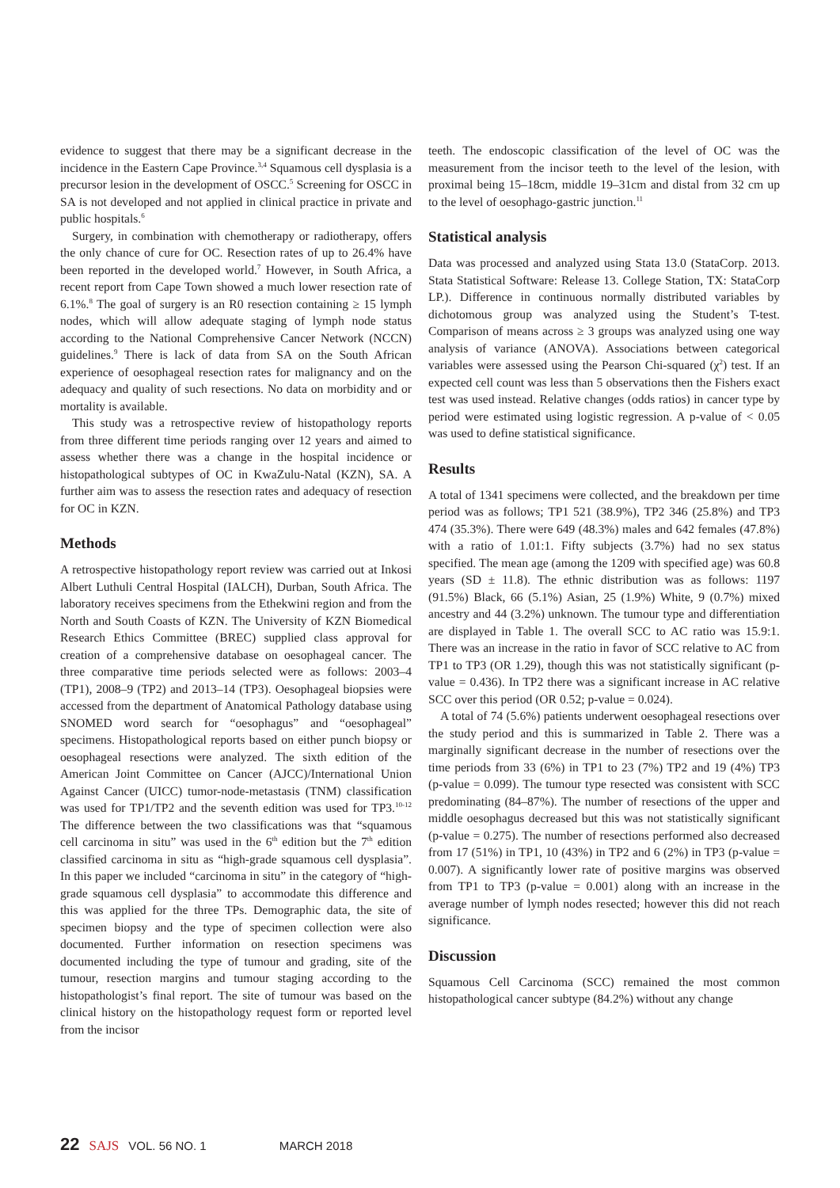evidence to suggest that there may be a significant decrease in the incidence in the Eastern Cape Province.<sup>3,4</sup> Squamous cell dysplasia is a precursor lesion in the development of OSCC.<sup>5</sup> Screening for OSCC in SA is not developed and not applied in clinical practice in private and public hospitals.<sup>6</sup>
Surgery, in combination with chemotherapy or radiotherapy, offers the only chance of cure for OC. Resection rates of up to 26.4% have been reported in the developed world.<sup>7</sup> However, in South Africa, a recent report from Cape Town showed a much lower resection rate of 6.1%.<sup>8</sup> The goal of surgery is an R0 resection containing ≥ 15 lymph nodes, which will allow adequate staging of lymph node status according to the National Comprehensive Cancer Network (NCCN) guidelines.<sup>9</sup> There is lack of data from SA on the South African experience of oesophageal resection rates for malignancy and on the adequacy and quality of such resections. No data on morbidity and or mortality is available.
This study was a retrospective review of histopathology reports from three different time periods ranging over 12 years and aimed to assess whether there was a change in the hospital incidence or histopathological subtypes of OC in KwaZulu-Natal (KZN), SA. A further aim was to assess the resection rates and adequacy of resection for OC in KZN.
Methods
A retrospective histopathology report review was carried out at Inkosi Albert Luthuli Central Hospital (IALCH), Durban, South Africa. The laboratory receives specimens from the Ethekwini region and from the North and South Coasts of KZN. The University of KZN Biomedical Research Ethics Committee (BREC) supplied class approval for creation of a comprehensive database on oesophageal cancer. The three comparative time periods selected were as follows: 2003–4 (TP1), 2008–9 (TP2) and 2013–14 (TP3). Oesophageal biopsies were accessed from the department of Anatomical Pathology database using SNOMED word search for “oesophagus” and “oesophageal” specimens. Histopathological reports based on either punch biopsy or oesophageal resections were analyzed. The sixth edition of the American Joint Committee on Cancer (AJCC)/International Union Against Cancer (UICC) tumor-node-metastasis (TNM) classification was used for TP1/TP2 and the seventh edition was used for TP3.<sup>10-12</sup> The difference between the two classifications was that “squamous cell carcinoma in situ” was used in the 6<sup>th</sup> edition but the 7<sup>th</sup> edition classified carcinoma in situ as “high-grade squamous cell dysplasia”. In this paper we included “carcinoma in situ” in the category of “high-grade squamous cell dysplasia” to accommodate this difference and this was applied for the three TPs. Demographic data, the site of specimen biopsy and the type of specimen collection were also documented. Further information on resection specimens was documented including the type of tumour and grading, site of the tumour, resection margins and tumour staging according to the histopathologist’s final report. The site of tumour was based on the clinical history on the histopathology request form or reported level from the incisor
teeth. The endoscopic classification of the level of OC was the measurement from the incisor teeth to the level of the lesion, with proximal being 15–18cm, middle 19–31cm and distal from 32 cm up to the level of oesophago-gastric junction.<sup>11</sup>
Statistical analysis
Data was processed and analyzed using Stata 13.0 (StataCorp. 2013. Stata Statistical Software: Release 13. College Station, TX: StataCorp LP.). Difference in continuous normally distributed variables by dichotomous group was analyzed using the Student’s T-test. Comparison of means across ≥ 3 groups was analyzed using one way analysis of variance (ANOVA). Associations between categorical variables were assessed using the Pearson Chi-squared (χ<sup>2</sup>) test. If an expected cell count was less than 5 observations then the Fishers exact test was used instead. Relative changes (odds ratios) in cancer type by period were estimated using logistic regression. A p-value of < 0.05 was used to define statistical significance.
Results
A total of 1341 specimens were collected, and the breakdown per time period was as follows; TP1 521 (38.9%), TP2 346 (25.8%) and TP3 474 (35.3%). There were 649 (48.3%) males and 642 females (47.8%) with a ratio of 1.01:1. Fifty subjects (3.7%) had no sex status specified. The mean age (among the 1209 with specified age) was 60.8 years (SD ± 11.8). The ethnic distribution was as follows: 1197 (91.5%) Black, 66 (5.1%) Asian, 25 (1.9%) White, 9 (0.7%) mixed ancestry and 44 (3.2%) unknown. The tumour type and differentiation are displayed in Table 1. The overall SCC to AC ratio was 15.9:1. There was an increase in the ratio in favor of SCC relative to AC from TP1 to TP3 (OR 1.29), though this was not statistically significant (p-value = 0.436). In TP2 there was a significant increase in AC relative SCC over this period (OR 0.52; p-value = 0.024).
A total of 74 (5.6%) patients underwent oesophageal resections over the study period and this is summarized in Table 2. There was a marginally significant decrease in the number of resections over the time periods from 33 (6%) in TP1 to 23 (7%) TP2 and 19 (4%) TP3 (p-value = 0.099). The tumour type resected was consistent with SCC predominating (84–87%). The number of resections of the upper and middle oesophagus decreased but this was not statistically significant (p-value = 0.275). The number of resections performed also decreased from 17 (51%) in TP1, 10 (43%) in TP2 and 6 (2%) in TP3 (p-value = 0.007). A significantly lower rate of positive margins was observed from TP1 to TP3 (p-value = 0.001) along with an increase in the average number of lymph nodes resected; however this did not reach significance.
Discussion
Squamous Cell Carcinoma (SCC) remained the most common histopathological cancer subtype (84.2%) without any change
22 SAJS VOL. 56 NO. 1 MARCH 2018